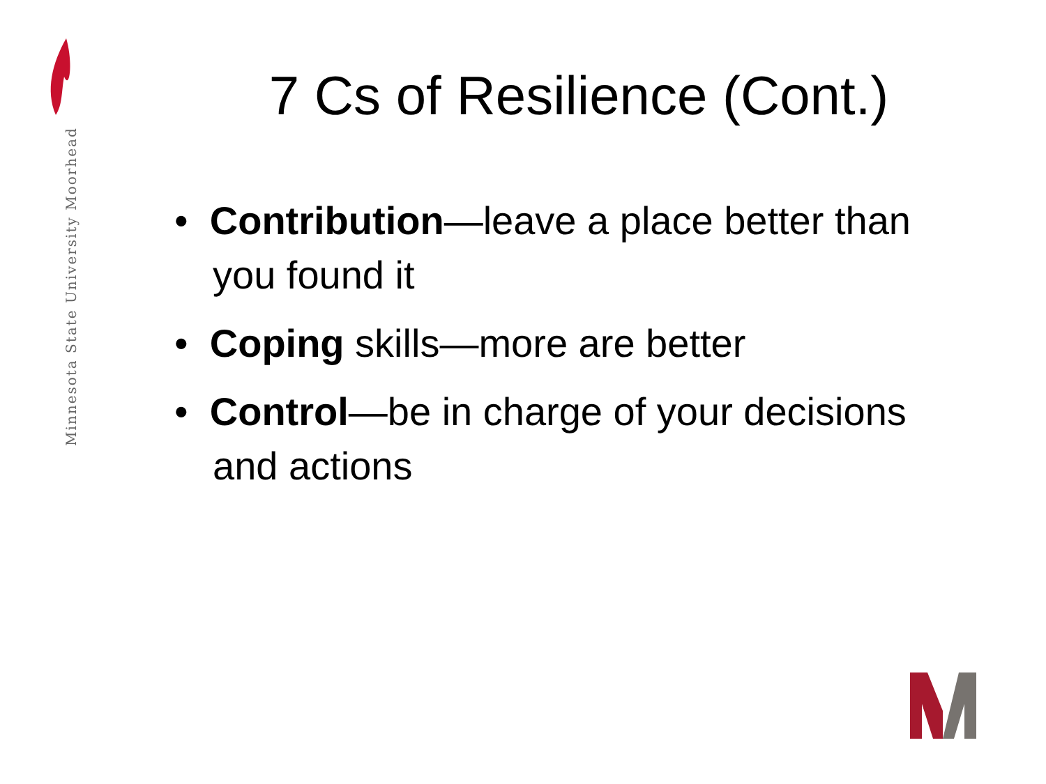Minnesota State University Moorhead
7 Cs of Resilience (Cont.)
• Contribution—leave a place better than you found it
• Coping skills—more are better
• Control—be in charge of your decisions and actions